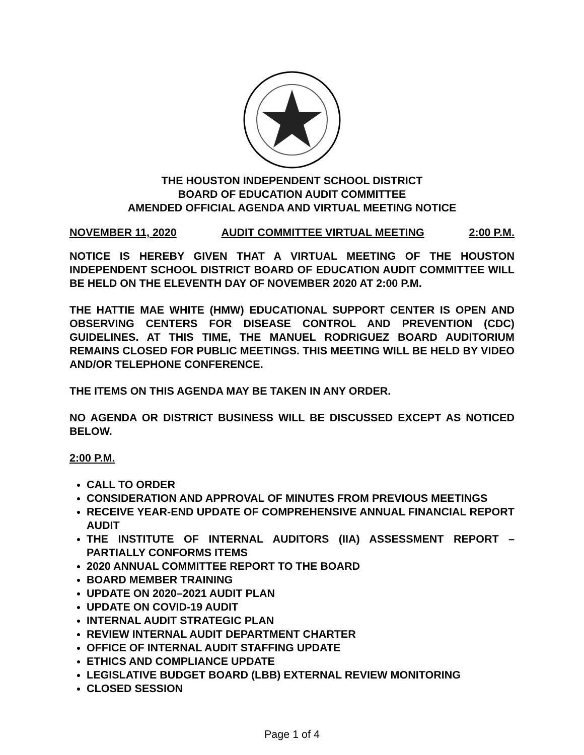THE HOUSTON INDEPENDENT SCHOOL DISTRICT
BOARD OF EDUCATION AUDIT COMMITTEE
AMENDED OFFICIAL AGENDA AND VIRTUAL MEETING NOTICE
NOVEMBER 11, 2020 AUDIT COMMITTEE VIRTUAL MEETING 2:00 P.M.
NOTICE IS HEREBY GIVEN THAT A VIRTUAL MEETING OF THE HOUSTON INDEPENDENT SCHOOL DISTRICT BOARD OF EDUCATION AUDIT COMMITTEE WILL BE HELD ON THE ELEVENTH DAY OF NOVEMBER 2020 AT 2:00 P.M.
THE HATTIE MAE WHITE (HMW) EDUCATIONAL SUPPORT CENTER IS OPEN AND OBSERVING CENTERS FOR DISEASE CONTROL AND PREVENTION (CDC) GUIDELINES. AT THIS TIME, THE MANUEL RODRIGUEZ BOARD AUDITORIUM REMAINS CLOSED FOR PUBLIC MEETINGS. THIS MEETING WILL BE HELD BY VIDEO AND/OR TELEPHONE CONFERENCE.
THE ITEMS ON THIS AGENDA MAY BE TAKEN IN ANY ORDER.
NO AGENDA OR DISTRICT BUSINESS WILL BE DISCUSSED EXCEPT AS NOTICED BELOW.
2:00 P.M.
CALL TO ORDER
CONSIDERATION AND APPROVAL OF MINUTES FROM PREVIOUS MEETINGS
RECEIVE YEAR-END UPDATE OF COMPREHENSIVE ANNUAL FINANCIAL REPORT AUDIT
THE INSTITUTE OF INTERNAL AUDITORS (IIA) ASSESSMENT REPORT – PARTIALLY CONFORMS ITEMS
2020 ANNUAL COMMITTEE REPORT TO THE BOARD
BOARD MEMBER TRAINING
UPDATE ON 2020–2021 AUDIT PLAN
UPDATE ON COVID-19 AUDIT
INTERNAL AUDIT STRATEGIC PLAN
REVIEW INTERNAL AUDIT DEPARTMENT CHARTER
OFFICE OF INTERNAL AUDIT STAFFING UPDATE
ETHICS AND COMPLIANCE UPDATE
LEGISLATIVE BUDGET BOARD (LBB) EXTERNAL REVIEW MONITORING
CLOSED SESSION
Page 1 of 4